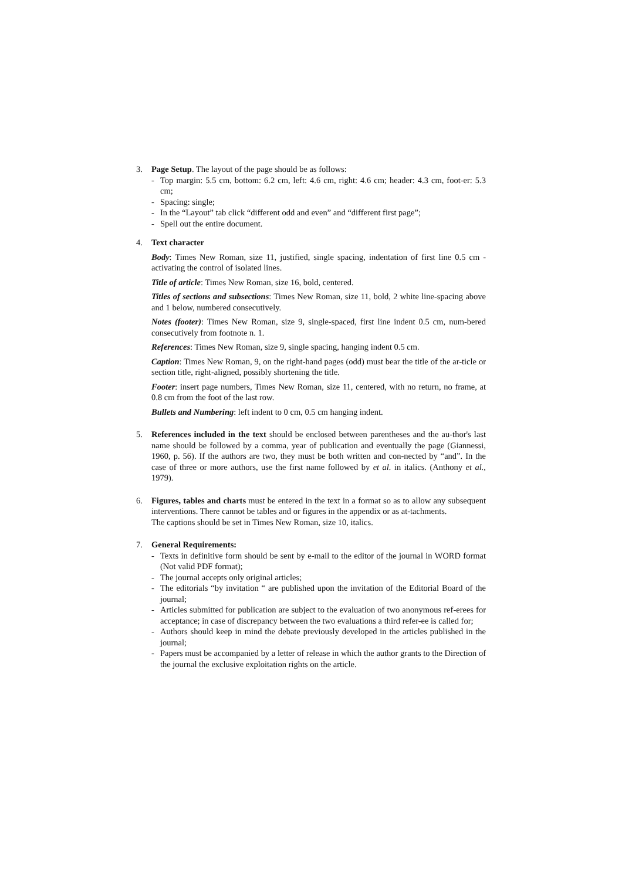3. Page Setup. The layout of the page should be as follows:
- Top margin: 5.5 cm, bottom: 6.2 cm, left: 4.6 cm, right: 4.6 cm; header: 4.3 cm, foot-er: 5.3 cm;
- Spacing: single;
- In the “Layout” tab click “different odd and even” and “different first page”;
- Spell out the entire document.
4. Text character
Body: Times New Roman, size 11, justified, single spacing, indentation of first line 0.5 cm - activating the control of isolated lines.
Title of article: Times New Roman, size 16, bold, centered.
Titles of sections and subsections: Times New Roman, size 11, bold, 2 white line-spacing above and 1 below, numbered consecutively.
Notes (footer): Times New Roman, size 9, single-spaced, first line indent 0.5 cm, num-bered consecutively from footnote n. 1.
References: Times New Roman, size 9, single spacing, hanging indent 0.5 cm.
Caption: Times New Roman, 9, on the right-hand pages (odd) must bear the title of the ar-ticle or section title, right-aligned, possibly shortening the title.
Footer: insert page numbers, Times New Roman, size 11, centered, with no return, no frame, at 0.8 cm from the foot of the last row.
Bullets and Numbering: left indent to 0 cm, 0.5 cm hanging indent.
5. References included in the text should be enclosed between parentheses and the au-thor's last name should be followed by a comma, year of publication and eventually the page (Giannessi, 1960, p. 56). If the authors are two, they must be both written and con-nected by “and”. In the case of three or more authors, use the first name followed by et al. in italics. (Anthony et al., 1979).
6. Figures, tables and charts must be entered in the text in a format so as to allow any subsequent interventions. There cannot be tables and or figures in the appendix or as at-tachments.
The captions should be set in Times New Roman, size 10, italics.
7. General Requirements:
- Texts in definitive form should be sent by e-mail to the editor of the journal in WORD format (Not valid PDF format);
- The journal accepts only original articles;
- The editorials “by invitation “ are published upon the invitation of the Editorial Board of the journal;
- Articles submitted for publication are subject to the evaluation of two anonymous ref-erees for acceptance; in case of discrepancy between the two evaluations a third refer-ee is called for;
- Authors should keep in mind the debate previously developed in the articles published in the journal;
- Papers must be accompanied by a letter of release in which the author grants to the Direction of the journal the exclusive exploitation rights on the article.